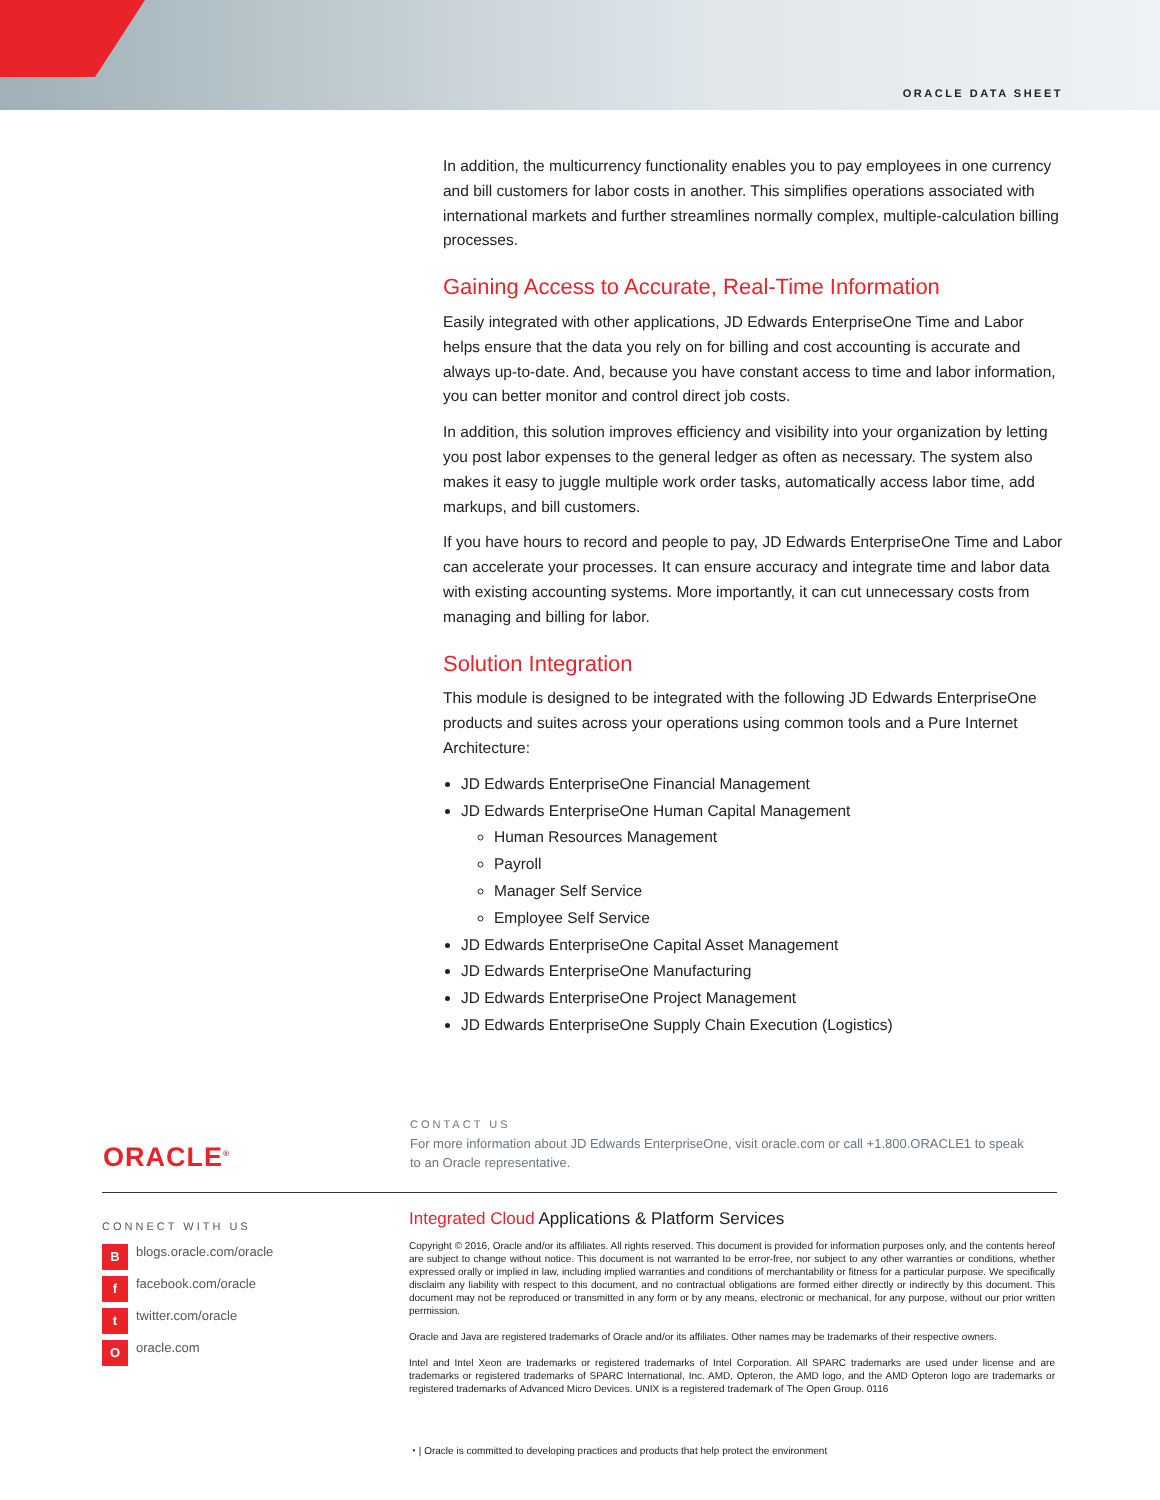ORACLE DATA SHEET
In addition, the multicurrency functionality enables you to pay employees in one currency and bill customers for labor costs in another. This simplifies operations associated with international markets and further streamlines normally complex, multiple-calculation billing processes.
Gaining Access to Accurate, Real-Time Information
Easily integrated with other applications, JD Edwards EnterpriseOne Time and Labor helps ensure that the data you rely on for billing and cost accounting is accurate and always up-to-date. And, because you have constant access to time and labor information, you can better monitor and control direct job costs.
In addition, this solution improves efficiency and visibility into your organization by letting you post labor expenses to the general ledger as often as necessary. The system also makes it easy to juggle multiple work order tasks, automatically access labor time, add markups, and bill customers.
If you have hours to record and people to pay, JD Edwards EnterpriseOne Time and Labor can accelerate your processes. It can ensure accuracy and integrate time and labor data with existing accounting systems. More importantly, it can cut unnecessary costs from managing and billing for labor.
Solution Integration
This module is designed to be integrated with the following JD Edwards EnterpriseOne products and suites across your operations using common tools and a Pure Internet Architecture:
JD Edwards EnterpriseOne Financial Management
JD Edwards EnterpriseOne Human Capital Management
Human Resources Management
Payroll
Manager Self Service
Employee Self Service
JD Edwards EnterpriseOne Capital Asset Management
JD Edwards EnterpriseOne Manufacturing
JD Edwards EnterpriseOne Project Management
JD Edwards EnterpriseOne Supply Chain Execution (Logistics)
CONTACT US
For more information about JD Edwards EnterpriseOne, visit oracle.com or call +1.800.ORACLE1 to speak to an Oracle representative.
ORACLE<sup>®</sup>
CONNECT WITH US
Bblogs.oracle.com/oracle
f facebook.com/oracle
t twitter.com/oracle
Ooracle.com
Integrated Cloud Applications & Platform Services
Copyright © 2016, Oracle and/or its affiliates. All rights reserved. This document is provided for information purposes only, and the contents hereof are subject to change without notice. This document is not warranted to be error-free, nor subject to any other warranties or conditions, whether expressed orally or implied in law, including implied warranties and conditions of merchantability or fitness for a particular purpose. We specifically disclaim any liability with respect to this document, and no contractual obligations are formed either directly or indirectly by this document. This document may not be reproduced or transmitted in any form or by any means, electronic or mechanical, for any purpose, without our prior written permission.
Oracle and Java are registered trademarks of Oracle and/or its affiliates. Other names may be trademarks of their respective owners.
Intel and Intel Xeon are trademarks or registered trademarks of Intel Corporation. All SPARC trademarks are used under license and are trademarks or registered trademarks of SPARC International, Inc. AMD, Opteron, the AMD logo, and the AMD Opteron logo are trademarks or registered trademarks of Advanced Micro Devices. UNIX is a registered trademark of The Open Group. 0116
◔ | Oracle is committed to developing practices and products that help protect the environment